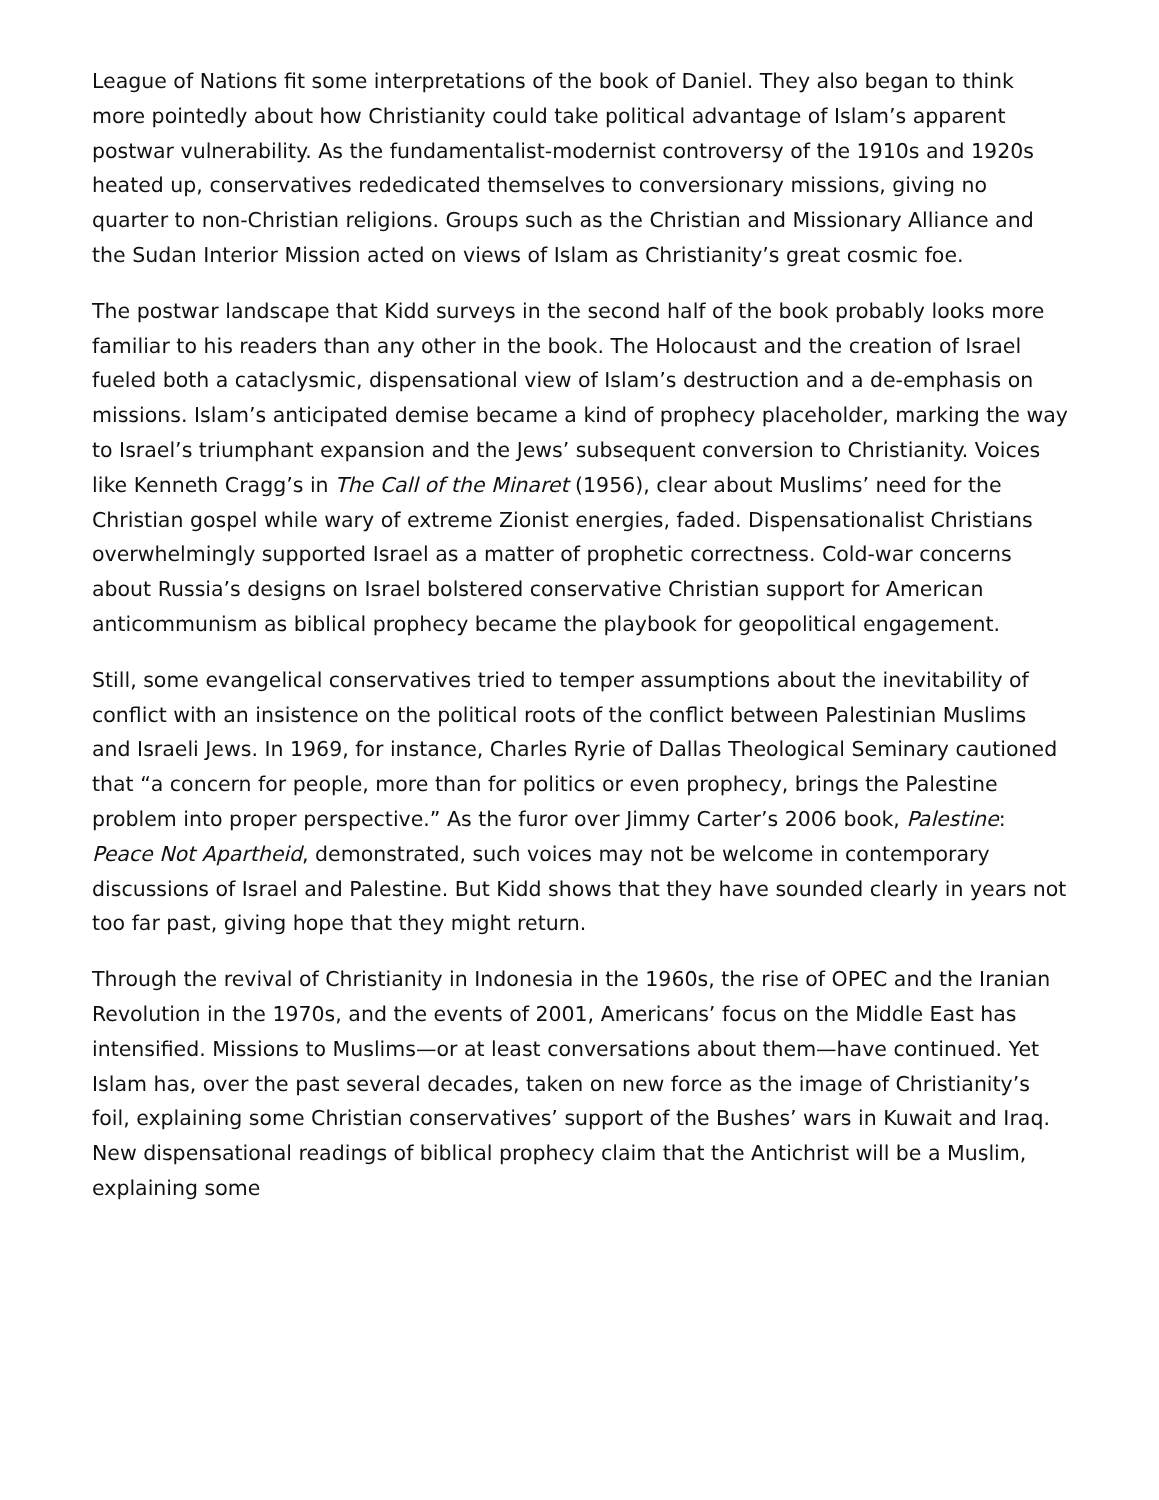League of Nations fit some interpretations of the book of Daniel. They also began to think more pointedly about how Christianity could take political advantage of Islam’s apparent postwar vulnerability. As the fundamentalist-modernist controversy of the 1910s and 1920s heated up, conservatives rededicated themselves to conversionary missions, giving no quarter to non-Christian religions. Groups such as the Christian and Missionary Alliance and the Sudan Interior Mission acted on views of Islam as Christianity’s great cosmic foe.
The postwar landscape that Kidd surveys in the second half of the book probably looks more familiar to his readers than any other in the book. The Holocaust and the creation of Israel fueled both a cataclysmic, dispensational view of Islam’s destruction and a de-emphasis on missions. Islam’s anticipated demise became a kind of prophecy placeholder, marking the way to Israel’s triumphant expansion and the Jews’ subsequent conversion to Christianity. Voices like Kenneth Cragg’s in The Call of the Minaret (1956), clear about Muslims’ need for the Christian gospel while wary of extreme Zionist energies, faded. Dispensationalist Christians overwhelmingly supported Israel as a matter of prophetic correctness. Cold-war concerns about Russia’s designs on Israel bolstered conservative Christian support for American anticommunism as biblical prophecy became the playbook for geopolitical engagement.
Still, some evangelical conservatives tried to temper assumptions about the inevitability of conflict with an insistence on the political roots of the conflict between Palestinian Muslims and Israeli Jews. In 1969, for instance, Charles Ryrie of Dallas Theological Seminary cautioned that “a concern for people, more than for politics or even prophecy, brings the Palestine problem into proper perspective.” As the furor over Jimmy Carter’s 2006 book, Palestine: Peace Not Apartheid, demonstrated, such voices may not be welcome in contemporary discussions of Israel and Palestine. But Kidd shows that they have sounded clearly in years not too far past, giving hope that they might return.
Through the revival of Christianity in Indonesia in the 1960s, the rise of OPEC and the Iranian Revolution in the 1970s, and the events of 2001, Americans’ focus on the Middle East has intensified. Missions to Muslims—or at least conversations about them—have continued. Yet Islam has, over the past several decades, taken on new force as the image of Christianity’s foil, explaining some Christian conservatives’ support of the Bushes’ wars in Kuwait and Iraq. New dispensational readings of biblical prophecy claim that the Antichrist will be a Muslim, explaining some